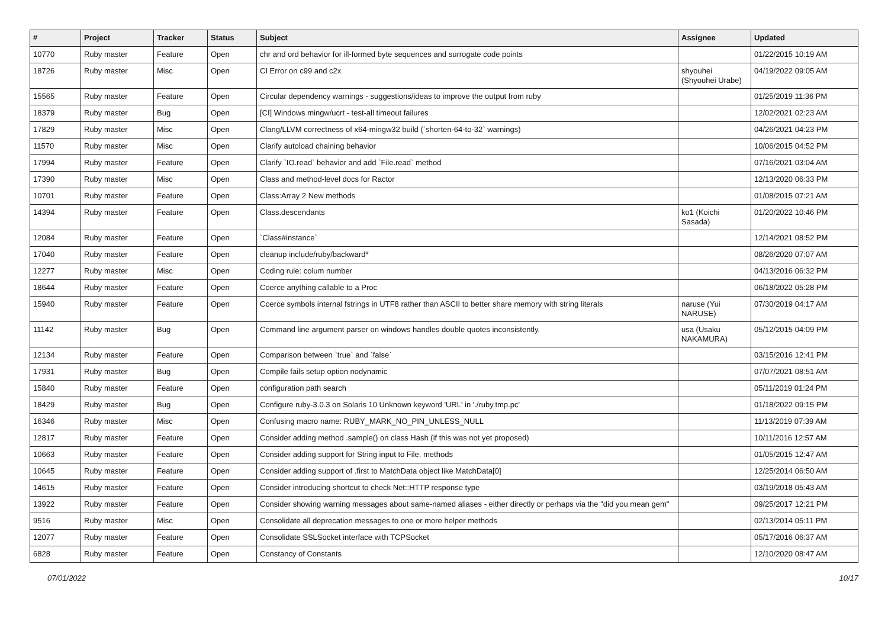| # | Project | Tracker | Status | Subject | Assignee | Updated |
| --- | --- | --- | --- | --- | --- | --- |
| 10770 | Ruby master | Feature | Open | chr and ord behavior for ill-formed byte sequences and surrogate code points | | 01/22/2015 10:19 AM |
| 18726 | Ruby master | Misc | Open | CI Error on c99 and c2x | shyouhei (Shyouhei Urabe) | 04/19/2022 09:05 AM |
| 15565 | Ruby master | Feature | Open | Circular dependency warnings - suggestions/ideas to improve the output from ruby | | 01/25/2019 11:36 PM |
| 18379 | Ruby master | Bug | Open | [CI] Windows mingw/ucrt - test-all timeout failures | | 12/02/2021 02:23 AM |
| 17829 | Ruby master | Misc | Open | Clang/LLVM correctness of x64-mingw32 build (`shorten-64-to-32` warnings) | | 04/26/2021 04:23 PM |
| 11570 | Ruby master | Misc | Open | Clarify autoload chaining behavior | | 10/06/2015 04:52 PM |
| 17994 | Ruby master | Feature | Open | Clarify `IO.read` behavior and add `File.read` method | | 07/16/2021 03:04 AM |
| 17390 | Ruby master | Misc | Open | Class and method-level docs for Ractor | | 12/13/2020 06:33 PM |
| 10701 | Ruby master | Feature | Open | Class:Array 2 New methods | | 01/08/2015 07:21 AM |
| 14394 | Ruby master | Feature | Open | Class.descendants | ko1 (Koichi Sasada) | 01/20/2022 10:46 PM |
| 12084 | Ruby master | Feature | Open | `Class#instance` | | 12/14/2021 08:52 PM |
| 17040 | Ruby master | Feature | Open | cleanup include/ruby/backward* | | 08/26/2020 07:07 AM |
| 12277 | Ruby master | Misc | Open | Coding rule: colum number | | 04/13/2016 06:32 PM |
| 18644 | Ruby master | Feature | Open | Coerce anything callable to a Proc | | 06/18/2022 05:28 PM |
| 15940 | Ruby master | Feature | Open | Coerce symbols internal fstrings in UTF8 rather than ASCII to better share memory with string literals | naruse (Yui NARUSE) | 07/30/2019 04:17 AM |
| 11142 | Ruby master | Bug | Open | Command line argument parser on windows handles double quotes inconsistently. | usa (Usaku NAKAMURA) | 05/12/2015 04:09 PM |
| 12134 | Ruby master | Feature | Open | Comparison between `true` and `false` | | 03/15/2016 12:41 PM |
| 17931 | Ruby master | Bug | Open | Compile fails setup option nodynamic | | 07/07/2021 08:51 AM |
| 15840 | Ruby master | Feature | Open | configuration path search | | 05/11/2019 01:24 PM |
| 18429 | Ruby master | Bug | Open | Configure ruby-3.0.3 on Solaris 10 Unknown keyword 'URL' in './ruby.tmp.pc' | | 01/18/2022 09:15 PM |
| 16346 | Ruby master | Misc | Open | Confusing macro name: RUBY_MARK_NO_PIN_UNLESS_NULL | | 11/13/2019 07:39 AM |
| 12817 | Ruby master | Feature | Open | Consider adding method .sample() on class Hash (if this was not yet proposed) | | 10/11/2016 12:57 AM |
| 10663 | Ruby master | Feature | Open | Consider adding support for String input to File. methods | | 01/05/2015 12:47 AM |
| 10645 | Ruby master | Feature | Open | Consider adding support of .first to MatchData object like MatchData[0] | | 12/25/2014 06:50 AM |
| 14615 | Ruby master | Feature | Open | Consider introducing shortcut to check Net::HTTP response type | | 03/19/2018 05:43 AM |
| 13922 | Ruby master | Feature | Open | Consider showing warning messages about same-named aliases - either directly or perhaps via the "did you mean gem" | | 09/25/2017 12:21 PM |
| 9516 | Ruby master | Misc | Open | Consolidate all deprecation messages to one or more helper methods | | 02/13/2014 05:11 PM |
| 12077 | Ruby master | Feature | Open | Consolidate SSLSocket interface with TCPSocket | | 05/17/2016 06:37 AM |
| 6828 | Ruby master | Feature | Open | Constancy of Constants | | 12/10/2020 08:47 AM |
07/01/2022 10/17